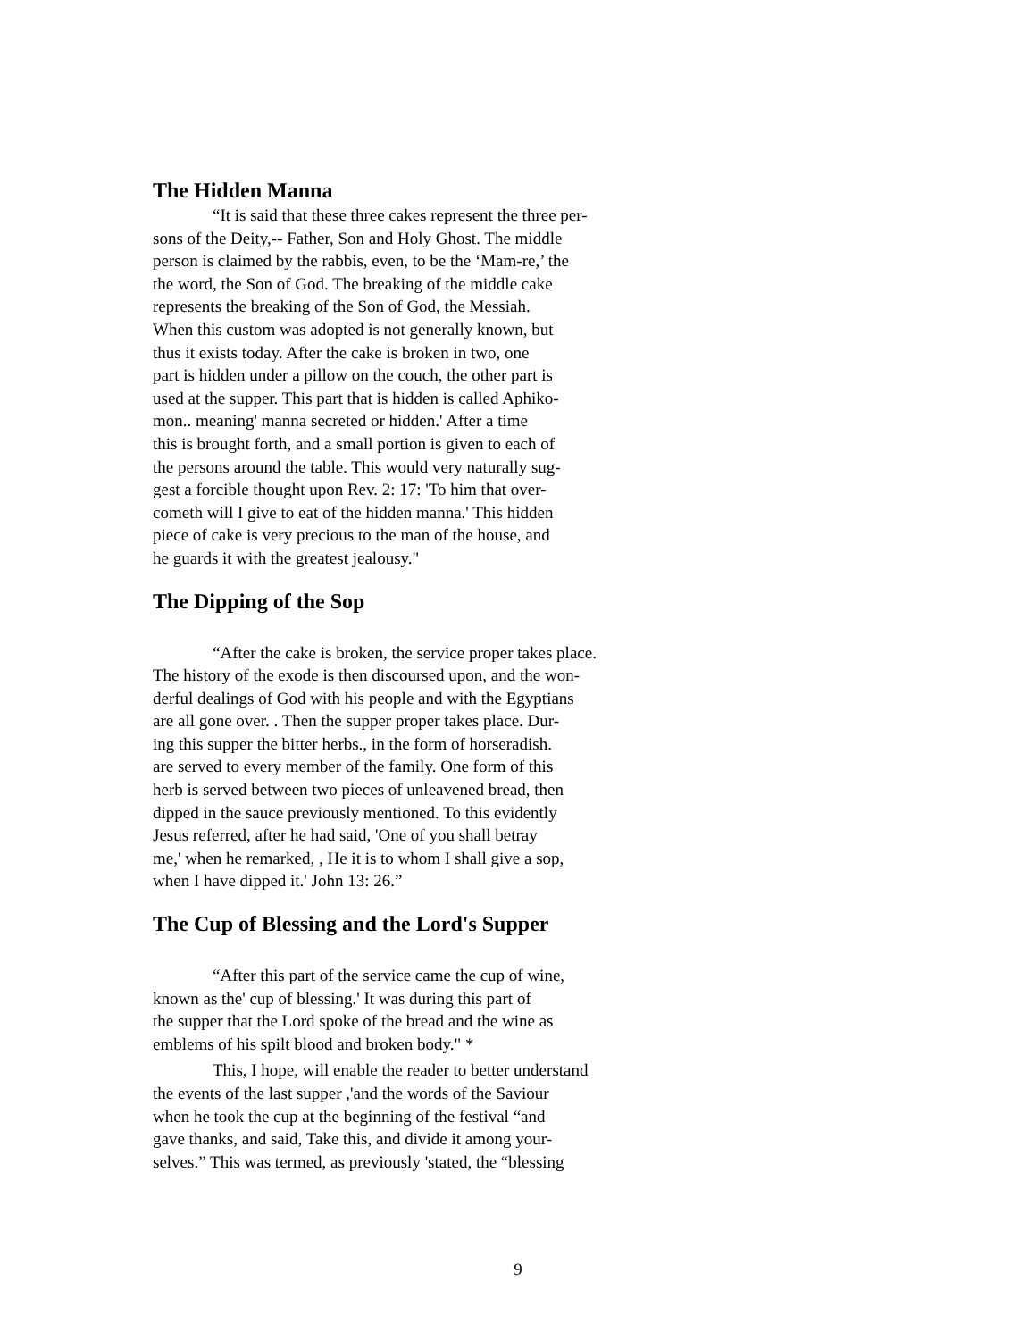The Hidden Manna
“It is said that these three cakes represent the three per-
sons of the Deity,-- Father, Son and Holy Ghost. The middle
person is claimed by the rabbis, even, to be the ‘Mam-re,’ the
the word, the Son of God. The breaking of the middle cake
represents the breaking of the Son of God, the Messiah.
When this custom was adopted is not generally known, but
thus it exists today. After the cake is broken in two, one
part is hidden under a pillow on the couch, the other part is
used at the supper. This part that is hidden is called Aphiko-
mon.. meaning' manna secreted or hidden.' After a time
this is brought forth, and a small portion is given to each of
the persons around the table. This would very naturally sug-
gest a forcible thought upon Rev. 2: 17: 'To him that over-
cometh will I give to eat of the hidden manna.' This hidden
piece of cake is very precious to the man of the house, and
he guards it with the greatest jealousy."
The Dipping of the Sop
“After the cake is broken, the service proper takes place.
The history of the exode is then discoursed upon, and the won-
derful dealings of God with his people and with the Egyptians
are all gone over. . Then the supper proper takes place. Dur-
ing this supper the bitter herbs., in the form of horseradish.
are served to every member of the family. One form of this
herb is served between two pieces of unleavened bread, then
dipped in the sauce previously mentioned. To this evidently
Jesus referred, after he had said, 'One of you shall betray
me,' when he remarked, , He it is to whom I shall give a sop,
when I have dipped it.' John 13: 26.”
The Cup of Blessing and the Lord's Supper
“After this part of the service came the cup of wine,
known as the' cup of blessing.' It was during this part of
the supper that the Lord spoke of the bread and the wine as
emblems of his spilt blood and broken body." *
This, I hope, will enable the reader to better understand
the events of the last supper ,'and the words of the Saviour
when he took the cup at the beginning of the festival “and
gave thanks, and said, Take this, and divide it among your-
selves.” This was termed, as previously 'stated, the “blessing
9